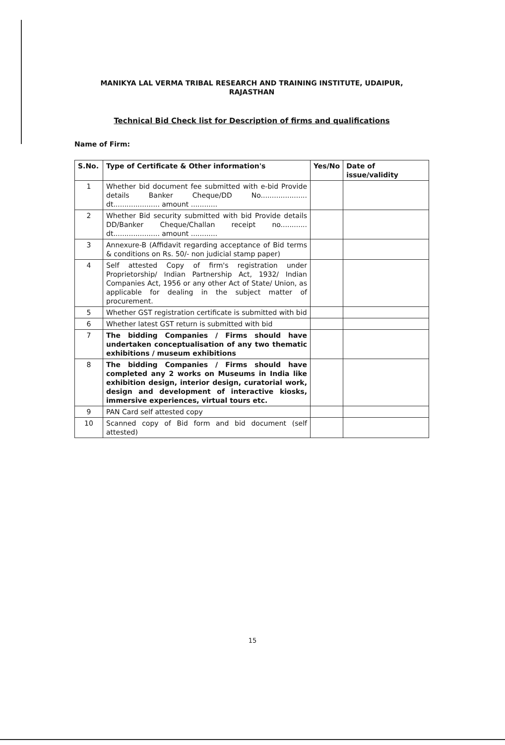MANIKYA LAL VERMA TRIBAL RESEARCH AND TRAINING INSTITUTE, UDAIPUR,
RAJASTHAN
Technical Bid Check list for Description of firms and qualifications
Name of Firm:
| S.No. | Type of Certificate & Other information's | Yes/No | Date of issue/validity |
| --- | --- | --- | --- |
| 1 | Whether bid document fee submitted with e-bid Provide details Banker Cheque/DD No..................... dt..................... amount ............ | | |
| 2 | Whether Bid security submitted with bid Provide details DD/Banker Cheque/Challan receipt no............ dt..................... amount ............ | | |
| 3 | Annexure-B (Affidavit regarding acceptance of Bid terms & conditions on Rs. 50/- non judicial stamp paper) | | |
| 4 | Self attested Copy of firm's registration under Proprietorship/ Indian Partnership Act, 1932/ Indian Companies Act, 1956 or any other Act of State/ Union, as applicable for dealing in the subject matter of procurement. | | |
| 5 | Whether GST registration certificate is submitted with bid | | |
| 6 | Whether latest GST return is submitted with bid | | |
| 7 | The bidding Companies / Firms should have undertaken conceptualisation of any two thematic exhibitions / museum exhibitions | | |
| 8 | The bidding Companies / Firms should have completed any 2 works on Museums in India like exhibition design, interior design, curatorial work, design and development of interactive kiosks, immersive experiences, virtual tours etc. | | |
| 9 | PAN Card self attested copy | | |
| 10 | Scanned copy of Bid form and bid document (self attested) | | |
15